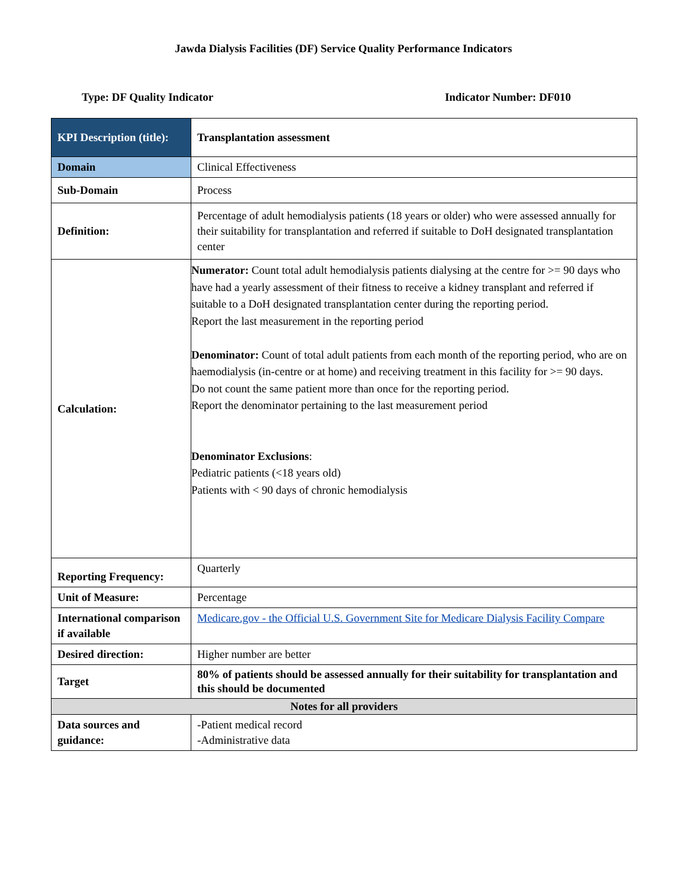Jawda Dialysis Facilities (DF) Service Quality Performance Indicators
Type: DF Quality Indicator Indicator Number: DF010
| KPI Description (title): | Transplantation assessment |
| Domain | Clinical Effectiveness |
| Sub-Domain | Process |
| Definition: | Percentage of adult hemodialysis patients (18 years or older) who were assessed annually for their suitability for transplantation and referred if suitable to DoH designated transplantation center |
| Calculation: | Numerator: Count total adult hemodialysis patients dialysing at the centre for >= 90 days who have had a yearly assessment of their fitness to receive a kidney transplant and referred if suitable to a DoH designated transplantation center during the reporting period. Report the last measurement in the reporting period Denominator: Count of total adult patients from each month of the reporting period, who are on haemodialysis (in-centre or at home) and receiving treatment in this facility for >= 90 days. Do not count the same patient more than once for the reporting period. Report the denominator pertaining to the last measurement period Denominator Exclusions : Pediatric patients (<18 years old) Patients with < 90 days of chronic hemodialysis |
| Reporting Frequency: | Quarterly |
| Unit of Measure: | Percentage |
| International comparison if available | Medicare.gov - the Official U.S. Government Site for Medicare Dialysis Facility Compare |
| Desired direction: | Higher number are better |
| Target | 80% of patients should be assessed annually for their suitability for transplantation and this should be documented |
| Notes for all providers | |
| Data sources and guidance: | -Patient medical record -Administrative data |